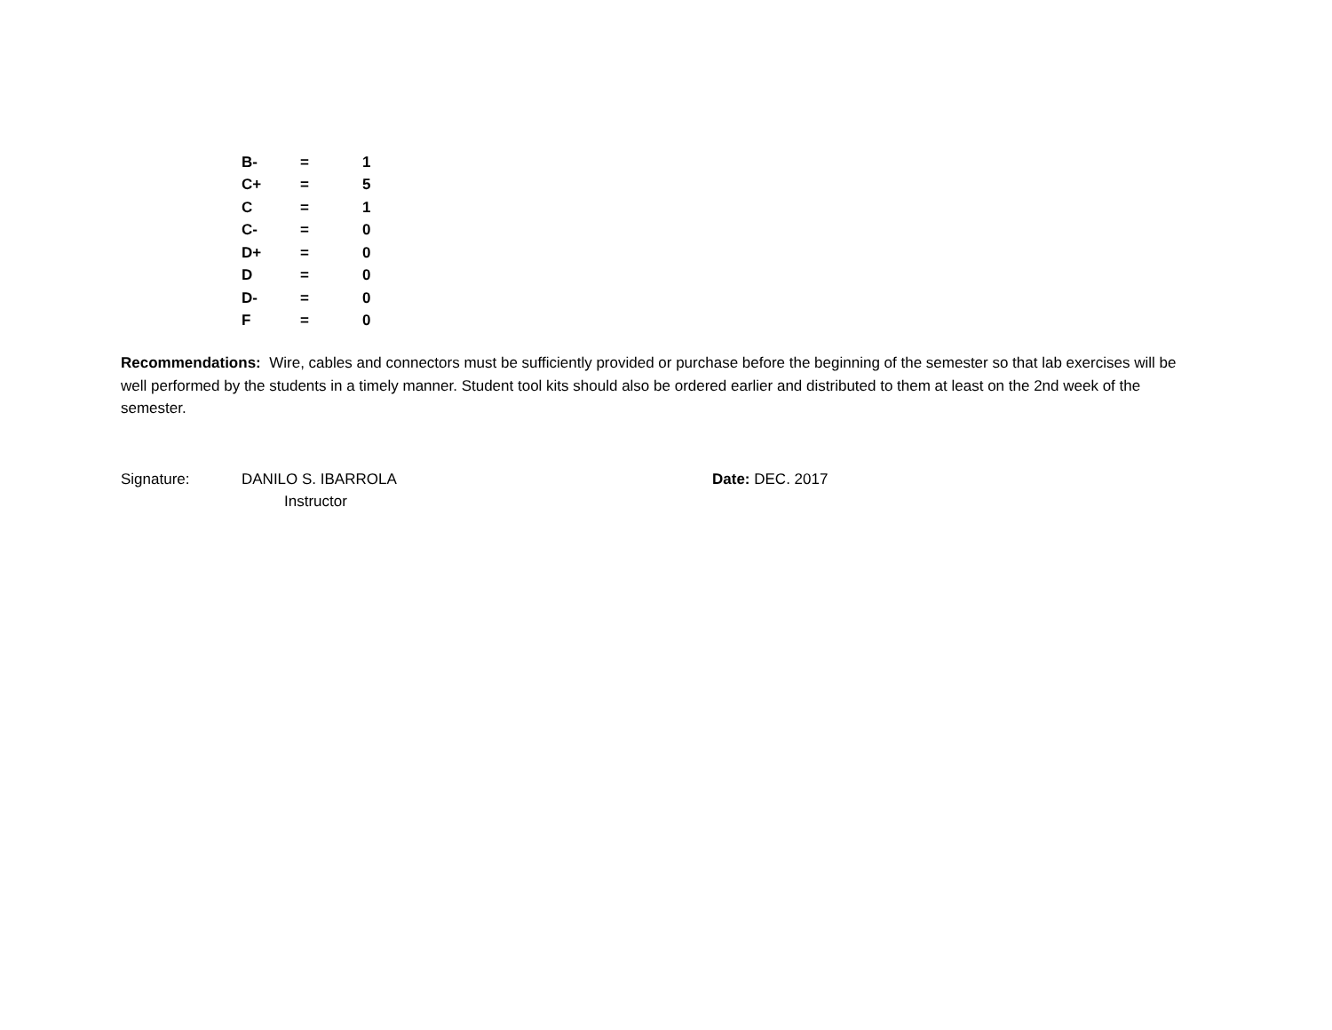| B- | = | 1 |
| C+ | = | 5 |
| C | = | 1 |
| C- | = | 0 |
| D+ | = | 0 |
| D | = | 0 |
| D- | = | 0 |
| F | = | 0 |
Recommendations: Wire, cables and connectors must be sufficiently provided or purchase before the beginning of the semester so that lab exercises will be well performed by the students in a timely manner. Student tool kits should also be ordered earlier and distributed to them at least on the 2nd week of the semester.
Signature: DANILO S. IBARROLA
Instructor
Date: DEC. 2017